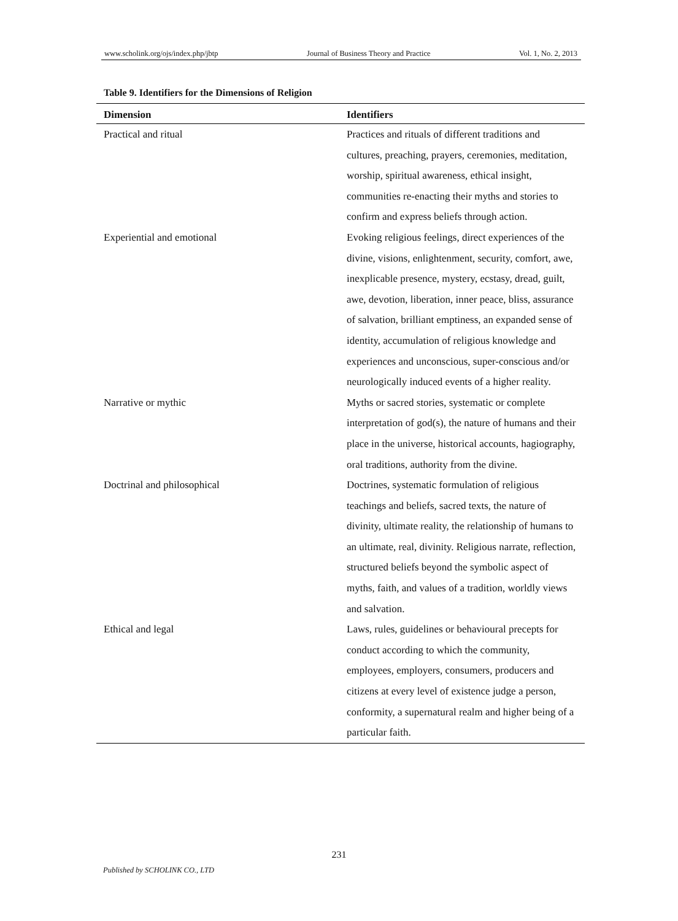www.scholink.org/ojs/index.php/jbtp Journal of Business Theory and Practice Vol. 1, No. 2, 2013
Table 9. Identifiers for the Dimensions of Religion
| Dimension | Identifiers |
| --- | --- |
| Practical and ritual | Practices and rituals of different traditions and cultures, preaching, prayers, ceremonies, meditation, worship, spiritual awareness, ethical insight, communities re-enacting their myths and stories to confirm and express beliefs through action. |
| Experiential and emotional | Evoking religious feelings, direct experiences of the divine, visions, enlightenment, security, comfort, awe, inexplicable presence, mystery, ecstasy, dread, guilt, awe, devotion, liberation, inner peace, bliss, assurance of salvation, brilliant emptiness, an expanded sense of identity, accumulation of religious knowledge and experiences and unconscious, super-conscious and/or neurologically induced events of a higher reality. |
| Narrative or mythic | Myths or sacred stories, systematic or complete interpretation of god(s), the nature of humans and their place in the universe, historical accounts, hagiography, oral traditions, authority from the divine. |
| Doctrinal and philosophical | Doctrines, systematic formulation of religious teachings and beliefs, sacred texts, the nature of divinity, ultimate reality, the relationship of humans to an ultimate, real, divinity. Religious narrate, reflection, structured beliefs beyond the symbolic aspect of myths, faith, and values of a tradition, worldly views and salvation. |
| Ethical and legal | Laws, rules, guidelines or behavioural precepts for conduct according to which the community, employees, employers, consumers, producers and citizens at every level of existence judge a person, conformity, a supernatural realm and higher being of a particular faith. |
231
Published by SCHOLINK CO., LTD